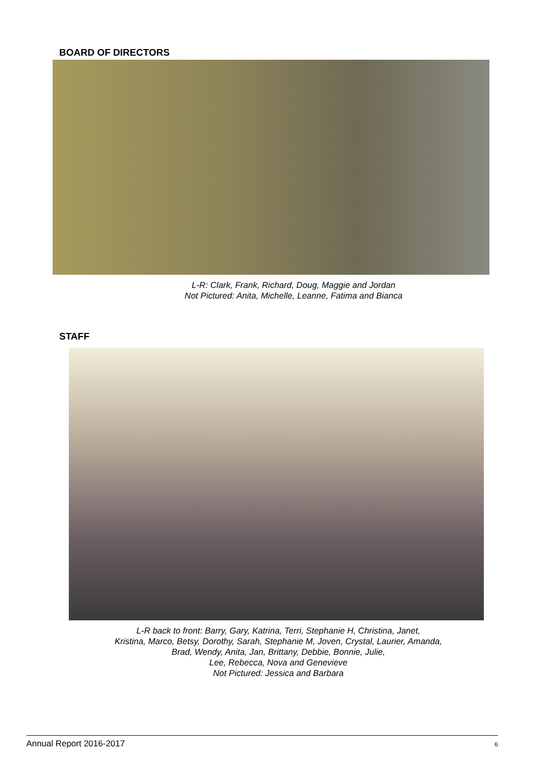BOARD OF DIRECTORS
L-R: Clark, Frank, Richard, Doug, Maggie and Jordan
Not Pictured: Anita, Michelle, Leanne, Fatima and Bianca
STAFF
L-R back to front: Barry, Gary, Katrina, Terri, Stephanie H, Christina, Janet,
Kristina, Marco, Betsy, Dorothy, Sarah, Stephanie M, Joven, Crystal, Laurier, Amanda,
Brad, Wendy, Anita, Jan, Brittany, Debbie, Bonnie, Julie,
Lee, Rebecca, Nova and Genevieve
Not Pictured: Jessica and Barbara
Annual Report 2016-2017 6